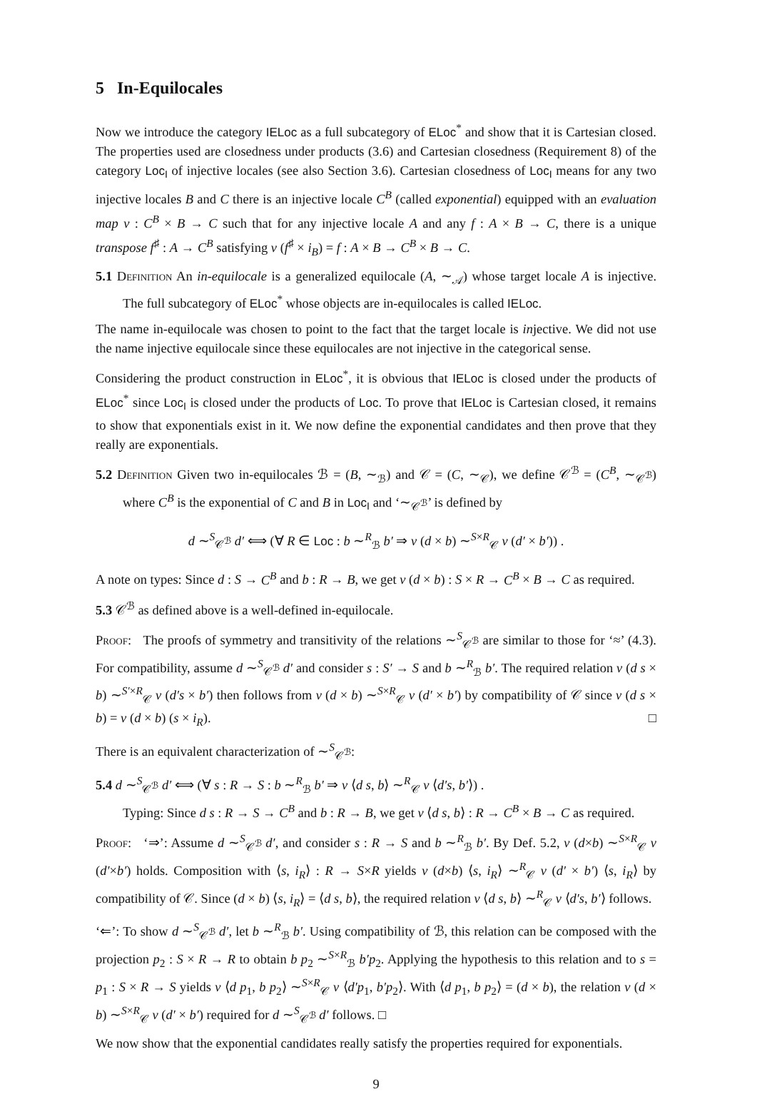5 In-Equilocales
Now we introduce the category IELoc as a full subcategory of ELoc<sup>*</sup> and show that it is Cartesian closed. The properties used are closedness under products (3.6) and Cartesian closedness (Requirement 8) of the category Loc<sub>I</sub> of injective locales (see also Section 3.6). Cartesian closedness of Loc<sub>I</sub> means for any two injective locales B and C there is an injective locale C<sup>B</sup> (called exponential) equipped with an evaluation map v : C<sup>B</sup> × B → C such that for any injective locale A and any f : A × B → C, there is a unique transpose f<sup>♯</sup> : A → C<sup>B</sup> satisfying v (f<sup>♯</sup> × i<sub>B</sub>) = f : A × B → C<sup>B</sup> × B → C.
5.1 Definition An in-equilocale is a generalized equilocale (A, ∼<sub>𝒜</sub>) whose target locale A is injective. The full subcategory of ELoc<sup>*</sup> whose objects are in-equilocales is called IELoc.
The name in-equilocale was chosen to point to the fact that the target locale is injective. We did not use the name injective equilocale since these equilocales are not injective in the categorical sense.
Considering the product construction in ELoc<sup>*</sup>, it is obvious that IELoc is closed under the products of ELoc<sup>*</sup> since Loc<sub>I</sub> is closed under the products of Loc. To prove that IELoc is Cartesian closed, it remains to show that exponentials exist in it. We now define the exponential candidates and then prove that they really are exponentials.
5.2 Definition Given two in-equilocales ℬ = (B, ∼<sub>ℬ</sub>) and 𝒞 = (C, ∼<sub>𝒞</sub>), we define 𝒞<sup>ℬ</sup> = (C<sup>B</sup>, ∼<sub>𝒞<sup>ℬ</sup></sub>) where C<sup>B</sup> is the exponential of C and B in Loc<sub>I</sub> and ‘∼<sub>𝒞<sup>ℬ</sup></sub>’ is defined by
d ∼<sup>S</sup><sub>𝒞<sup>ℬ</sup></sub> d′ ⟺ (∀ R ∈ Loc : b ∼<sup>R</sup><sub>ℬ</sub> b′ ⇒ v (d × b) ∼<sup>S×R</sup><sub>𝒞</sub> v (d′ × b′)) .
A note on types: Since d : S → C<sup>B</sup> and b : R → B, we get v (d × b) : S × R → C<sup>B</sup> × B → C as required.
5.3 𝒞<sup>ℬ</sup> as defined above is a well-defined in-equilocale.
Proof: The proofs of symmetry and transitivity of the relations ∼<sup>S</sup><sub>𝒞<sup>ℬ</sup></sub> are similar to those for ‘≈’ (4.3). For compatibility, assume d ∼<sup>S</sup><sub>𝒞<sup>ℬ</sup></sub> d′ and consider s : S′ → S and b ∼<sup>R</sup><sub>ℬ</sub> b′. The required relation v (d s × b) ∼<sup>S′×R</sup><sub>𝒞</sub> v (d′s × b′) then follows from v (d × b) ∼<sup>S×R</sup><sub>𝒞</sub> v (d′ × b′) by compatibility of 𝒞 since v (d s × b) = v (d × b) (s × i<sub>R</sub>). □
There is an equivalent characterization of ∼<sup>S</sup><sub>𝒞<sup>ℬ</sup></sub>:
5.4 d ∼<sup>S</sup><sub>𝒞<sup>ℬ</sup></sub> d′ ⟺ (∀ s : R → S : b ∼<sup>R</sup><sub>ℬ</sub> b′ ⇒ v ⟨d s, b⟩ ∼<sup>R</sup><sub>𝒞</sub> v ⟨d′s, b′⟩) .
Typing: Since d s : R → S → C<sup>B</sup> and b : R → B, we get v ⟨d s, b⟩ : R → C<sup>B</sup> × B → C as required.
Proof: ‘⇒’: Assume d ∼<sup>S</sup><sub>𝒞<sup>ℬ</sup></sub> d′, and consider s : R → S and b ∼<sup>R</sup><sub>ℬ</sub> b′. By Def. 5.2, v (d×b) ∼<sup>S×R</sup><sub>𝒞</sub> v (d′×b′) holds. Composition with ⟨s, i<sub>R</sub>⟩ : R → S×R yields v (d×b) ⟨s, i<sub>R</sub>⟩ ∼<sup>R</sup><sub>𝒞</sub> v (d′ × b′) ⟨s, i<sub>R</sub>⟩ by compatibility of 𝒞. Since (d × b) ⟨s, i<sub>R</sub>⟩ = ⟨d s, b⟩, the required relation v ⟨d s, b⟩ ∼<sup>R</sup><sub>𝒞</sub> v ⟨d′s, b′⟩ follows.
‘⇐’: To show d ∼<sup>S</sup><sub>𝒞<sup>ℬ</sup></sub> d′, let b ∼<sup>R</sup><sub>ℬ</sub> b′. Using compatibility of ℬ, this relation can be composed with the projection p<sub>2</sub> : S × R → R to obtain b p<sub>2</sub> ∼<sup>S×R</sup><sub>ℬ</sub> b′p<sub>2</sub>. Applying the hypothesis to this relation and to s = p<sub>1</sub> : S × R → S yields v ⟨d p<sub>1</sub>, b p<sub>2</sub>⟩ ∼<sup>S×R</sup><sub>𝒞</sub> v ⟨d′p<sub>1</sub>, b′p<sub>2</sub>⟩. With ⟨d p<sub>1</sub>, b p<sub>2</sub>⟩ = (d × b), the relation v (d × b) ∼<sup>S×R</sup><sub>𝒞</sub> v (d′ × b′) required for d ∼<sup>S</sup><sub>𝒞<sup>ℬ</sup></sub> d′ follows. □
We now show that the exponential candidates really satisfy the properties required for exponentials.
9